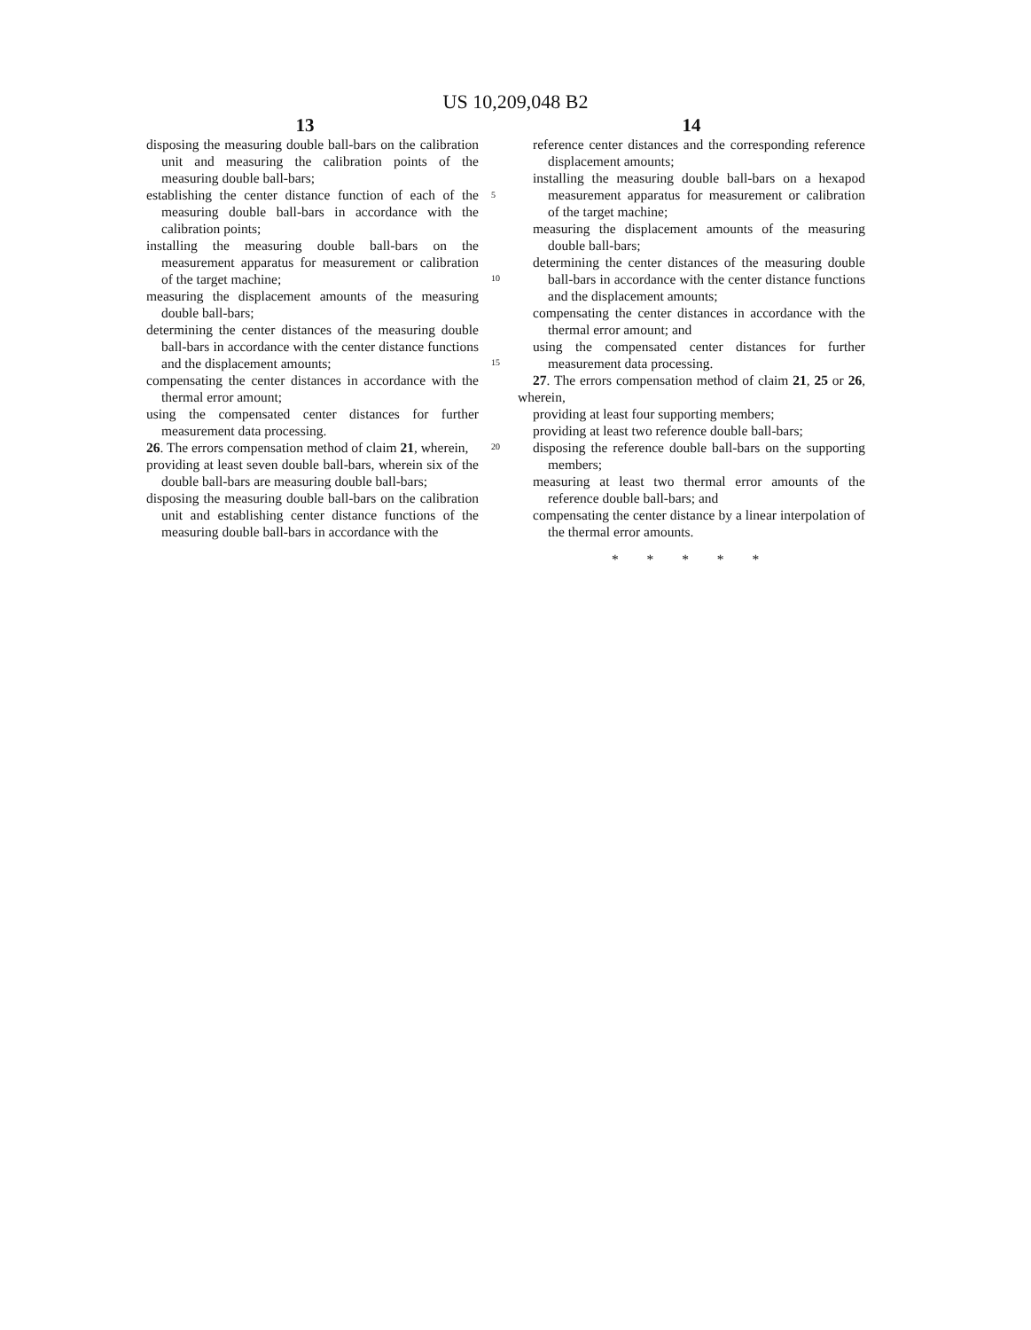US 10,209,048 B2
13
disposing the measuring double ball-bars on the calibration unit and measuring the calibration points of the measuring double ball-bars;
establishing the center distance function of each of the measuring double ball-bars in accordance with the calibration points;
installing the measuring double ball-bars on the measurement apparatus for measurement or calibration of the target machine;
measuring the displacement amounts of the measuring double ball-bars;
determining the center distances of the measuring double ball-bars in accordance with the center distance functions and the displacement amounts;
compensating the center distances in accordance with the thermal error amount;
using the compensated center distances for further measurement data processing.
26. The errors compensation method of claim 21, wherein,
providing at least seven double ball-bars, wherein six of the double ball-bars are measuring double ball-bars;
disposing the measuring double ball-bars on the calibration unit and establishing center distance functions of the measuring double ball-bars in accordance with the
5
10
15
20
14
reference center distances and the corresponding reference displacement amounts;
installing the measuring double ball-bars on a hexapod measurement apparatus for measurement or calibration of the target machine;
measuring the displacement amounts of the measuring double ball-bars;
determining the center distances of the measuring double ball-bars in accordance with the center distance functions and the displacement amounts;
compensating the center distances in accordance with the thermal error amount; and
using the compensated center distances for further measurement data processing.
27. The errors compensation method of claim 21, 25 or 26, wherein,
providing at least four supporting members;
providing at least two reference double ball-bars;
disposing the reference double ball-bars on the supporting members;
measuring at least two thermal error amounts of the reference double ball-bars; and
compensating the center distance by a linear interpolation of the thermal error amounts.
* * * * *